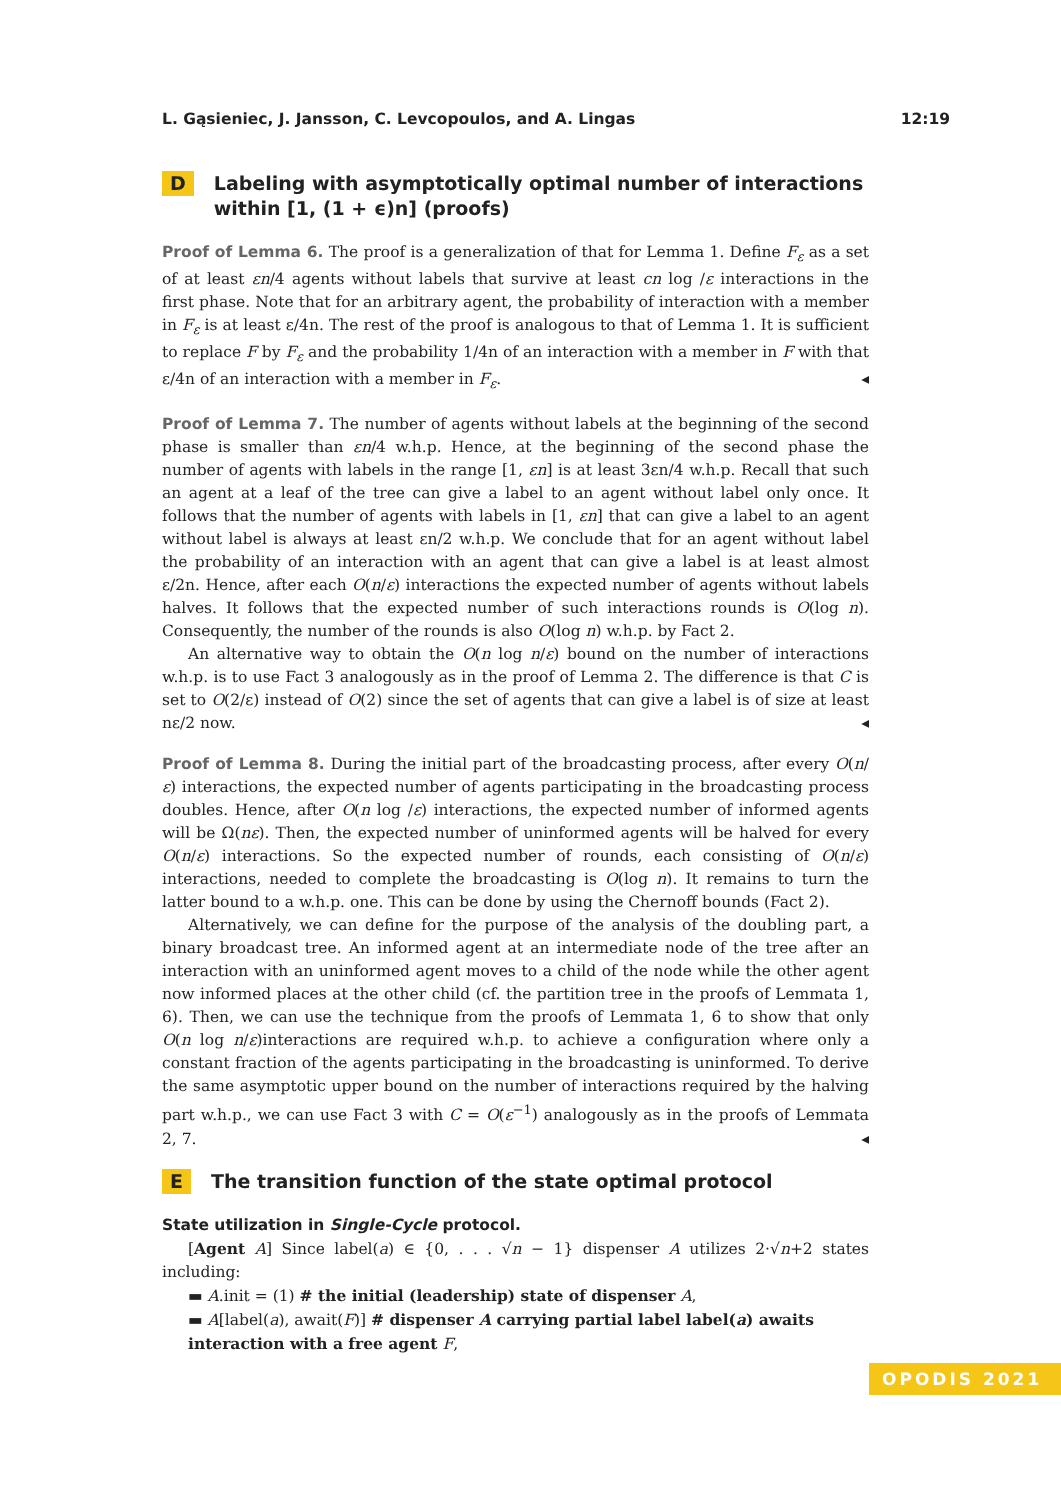L. Gąsieniec, J. Jansson, C. Levcopoulos, and A. Lingas 12:19
D Labeling with asymptotically optimal number of interactions within [1, (1 + ϵ)n] (proofs)
Proof of Lemma 6. The proof is a generalization of that for Lemma 1. Define F<sub>ε</sub> as a set of at least εn/4 agents without labels that survive at least cn log /ε interactions in the first phase. Note that for an arbitrary agent, the probability of interaction with a member in F<sub>ε</sub> is at least ε/4n. The rest of the proof is analogous to that of Lemma 1. It is sufficient to replace F by F<sub>ε</sub> and the probability 1/4n of an interaction with a member in F with that ε/4n of an interaction with a member in F<sub>ε</sub>. ◂
Proof of Lemma 7. The number of agents without labels at the beginning of the second phase is smaller than εn/4 w.h.p. Hence, at the beginning of the second phase the number of agents with labels in the range [1, εn] is at least 3εn/4 w.h.p. Recall that such an agent at a leaf of the tree can give a label to an agent without label only once. It follows that the number of agents with labels in [1, εn] that can give a label to an agent without label is always at least εn/2 w.h.p. We conclude that for an agent without label the probability of an interaction with an agent that can give a label is at least almost ε/2n. Hence, after each O(n/ε) interactions the expected number of agents without labels halves. It follows that the expected number of such interactions rounds is O(log n). Consequently, the number of the rounds is also O(log n) w.h.p. by Fact 2.
An alternative way to obtain the O(n log n/ε) bound on the number of interactions w.h.p. is to use Fact 3 analogously as in the proof of Lemma 2. The difference is that C is set to O(2/ε) instead of O(2) since the set of agents that can give a label is of size at least nε/2 now. ◂
Proof of Lemma 8. During the initial part of the broadcasting process, after every O(n/ε) interactions, the expected number of agents participating in the broadcasting process doubles. Hence, after O(n log /ε) interactions, the expected number of informed agents will be Ω(nε). Then, the expected number of uninformed agents will be halved for every O(n/ε) interactions. So the expected number of rounds, each consisting of O(n/ε) interactions, needed to complete the broadcasting is O(log n). It remains to turn the latter bound to a w.h.p. one. This can be done by using the Chernoff bounds (Fact 2).
Alternatively, we can define for the purpose of the analysis of the doubling part, a binary broadcast tree. An informed agent at an intermediate node of the tree after an interaction with an uninformed agent moves to a child of the node while the other agent now informed places at the other child (cf. the partition tree in the proofs of Lemmata 1, 6). Then, we can use the technique from the proofs of Lemmata 1, 6 to show that only O(n log n/ε)interactions are required w.h.p. to achieve a configuration where only a constant fraction of the agents participating in the broadcasting is uninformed. To derive the same asymptotic upper bound on the number of interactions required by the halving part w.h.p., we can use Fact 3 with C = O(ε<sup>−1</sup>) analogously as in the proofs of Lemmata 2, 7. ◂
E The transition function of the state optimal protocol
State utilization in Single-Cycle protocol.
[Agent A] Since label(a) ∈ {0, . . . √n − 1} dispenser A utilizes 2·√n+2 states including:
▬ A.init = (1) # the initial (leadership) state of dispenser A,
▬ A[label(a), await(F)] # dispenser A carrying partial label label(a) awaits interaction with a free agent F,
OPODIS 2021